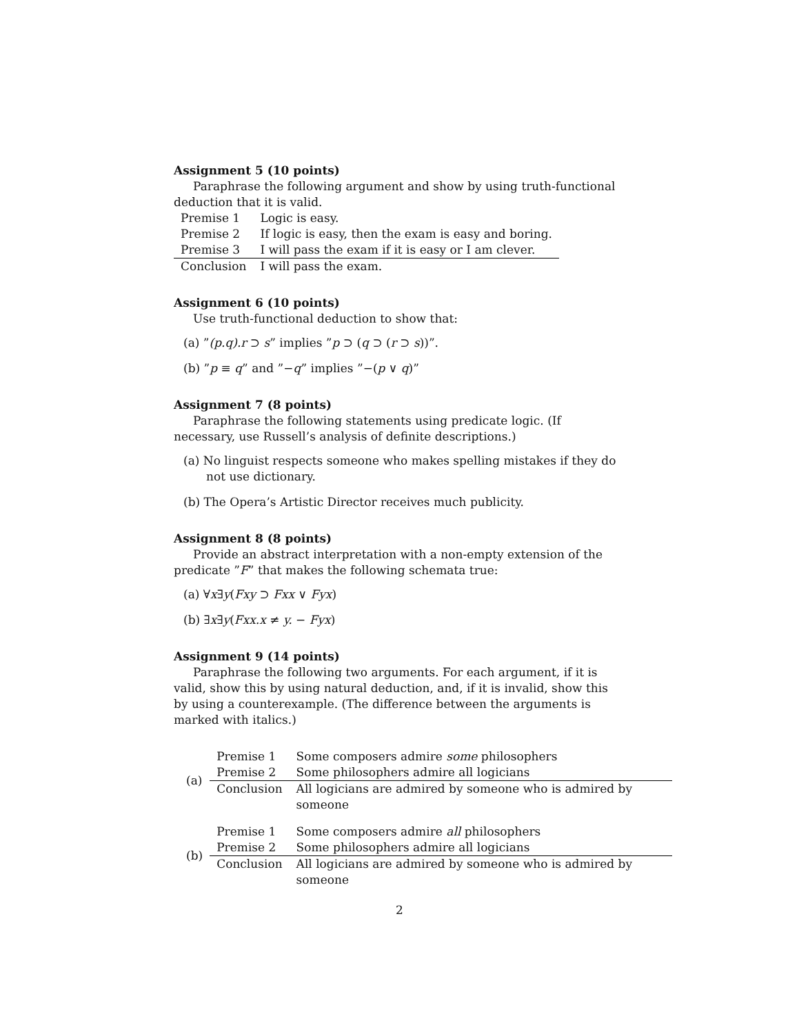Assignment 5 (10 points)
Paraphrase the following argument and show by using truth-functional deduction that it is valid.
| Premise 1 | Logic is easy. |
| Premise 2 | If logic is easy, then the exam is easy and boring. |
| Premise 3 | I will pass the exam if it is easy or I am clever. |
| Conclusion | I will pass the exam. |
Assignment 6 (10 points)
Use truth-functional deduction to show that:
(a) ”(p.q).r ⊃ s” implies ”p ⊃ (q ⊃ (r ⊃ s))”.
(b) ”p ≡ q” and ”−q” implies ”−(p ∨ q)”
Assignment 7 (8 points)
Paraphrase the following statements using predicate logic. (If necessary, use Russell’s analysis of definite descriptions.)
(a) No linguist respects someone who makes spelling mistakes if they do not use dictionary.
(b) The Opera’s Artistic Director receives much publicity.
Assignment 8 (8 points)
Provide an abstract interpretation with a non-empty extension of the predicate ”F” that makes the following schemata true:
(a) ∀x∃y(Fxy ⊃ Fxx ∨ Fyx)
(b) ∃x∃y(Fxx.x ≠ y. − Fyx)
Assignment 9 (14 points)
Paraphrase the following two arguments. For each argument, if it is valid, show this by using natural deduction, and, if it is invalid, show this by using a counterexample. (The difference between the arguments is marked with italics.)
| (a) | Premise 1 | Some composers admire some philosophers |
| | Premise 2 | Some philosophers admire all logicians |
| | Conclusion | All logicians are admired by someone who is admired by someone |
| (b) | Premise 1 | Some composers admire all philosophers |
| | Premise 2 | Some philosophers admire all logicians |
| | Conclusion | All logicians are admired by someone who is admired by someone |
2